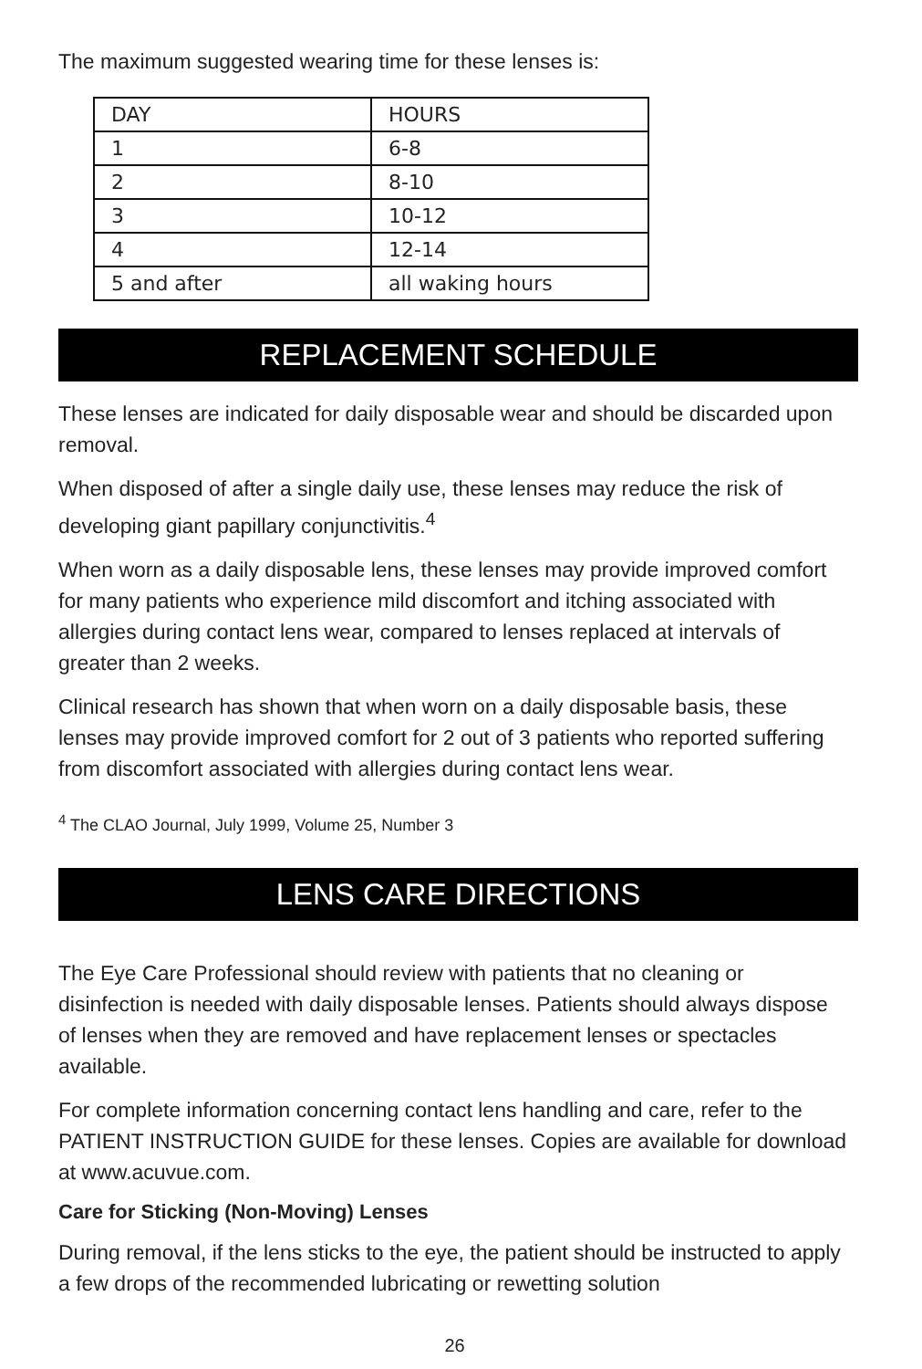The maximum suggested wearing time for these lenses is:
| DAY | HOURS |
| 1 | 6-8 |
| 2 | 8-10 |
| 3 | 10-12 |
| 4 | 12-14 |
| 5 and after | all waking hours |
REPLACEMENT SCHEDULE
These lenses are indicated for daily disposable wear and should be discarded upon removal.
When disposed of after a single daily use, these lenses may reduce the risk of developing giant papillary conjunctivitis.<sup>4</sup>
When worn as a daily disposable lens, these lenses may provide improved comfort for many patients who experience mild discomfort and itching associated with allergies during contact lens wear, compared to lenses replaced at intervals of greater than 2 weeks.
Clinical research has shown that when worn on a daily disposable basis, these lenses may provide improved comfort for 2 out of 3 patients who reported suffering from discomfort associated with allergies during contact lens wear.
<sup>4</sup> The CLAO Journal, July 1999, Volume 25, Number 3
LENS CARE DIRECTIONS
The Eye Care Professional should review with patients that no cleaning or disinfection is needed with daily disposable lenses. Patients should always dispose of lenses when they are removed and have replacement lenses or spectacles available.
For complete information concerning contact lens handling and care, refer to the PATIENT INSTRUCTION GUIDE for these lenses. Copies are available for download at www.acuvue.com.
Care for Sticking (Non-Moving) Lenses
During removal, if the lens sticks to the eye, the patient should be instructed to apply a few drops of the recommended lubricating or rewetting solution
26